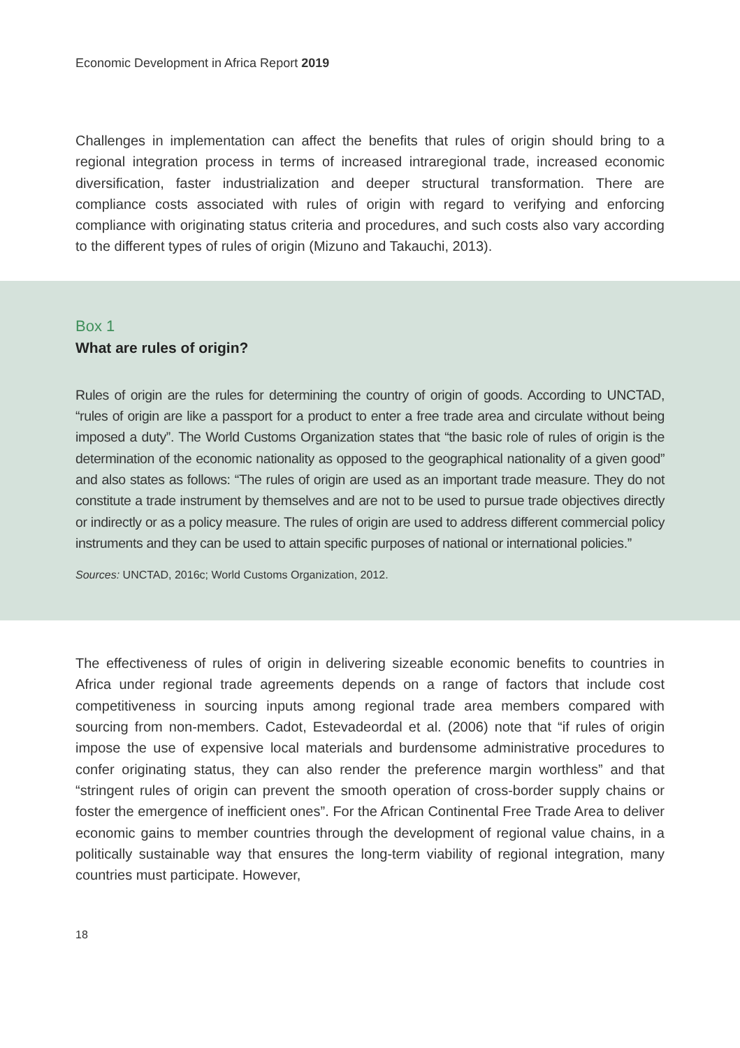Economic Development in Africa Report 2019
Challenges in implementation can affect the benefits that rules of origin should bring to a regional integration process in terms of increased intraregional trade, increased economic diversification, faster industrialization and deeper structural transformation. There are compliance costs associated with rules of origin with regard to verifying and enforcing compliance with originating status criteria and procedures, and such costs also vary according to the different types of rules of origin (Mizuno and Takauchi, 2013).
Box 1
What are rules of origin?
Rules of origin are the rules for determining the country of origin of goods. According to UNCTAD, “rules of origin are like a passport for a product to enter a free trade area and circulate without being imposed a duty”. The World Customs Organization states that “the basic role of rules of origin is the determination of the economic nationality as opposed to the geographical nationality of a given good” and also states as follows: “The rules of origin are used as an important trade measure. They do not constitute a trade instrument by themselves and are not to be used to pursue trade objectives directly or indirectly or as a policy measure. The rules of origin are used to address different commercial policy instruments and they can be used to attain specific purposes of national or international policies.”
Sources: UNCTAD, 2016c; World Customs Organization, 2012.
The effectiveness of rules of origin in delivering sizeable economic benefits to countries in Africa under regional trade agreements depends on a range of factors that include cost competitiveness in sourcing inputs among regional trade area members compared with sourcing from non-members. Cadot, Estevadeordal et al. (2006) note that “if rules of origin impose the use of expensive local materials and burdensome administrative procedures to confer originating status, they can also render the preference margin worthless” and that “stringent rules of origin can prevent the smooth operation of cross-border supply chains or foster the emergence of inefficient ones”. For the African Continental Free Trade Area to deliver economic gains to member countries through the development of regional value chains, in a politically sustainable way that ensures the long-term viability of regional integration, many countries must participate. However,
18